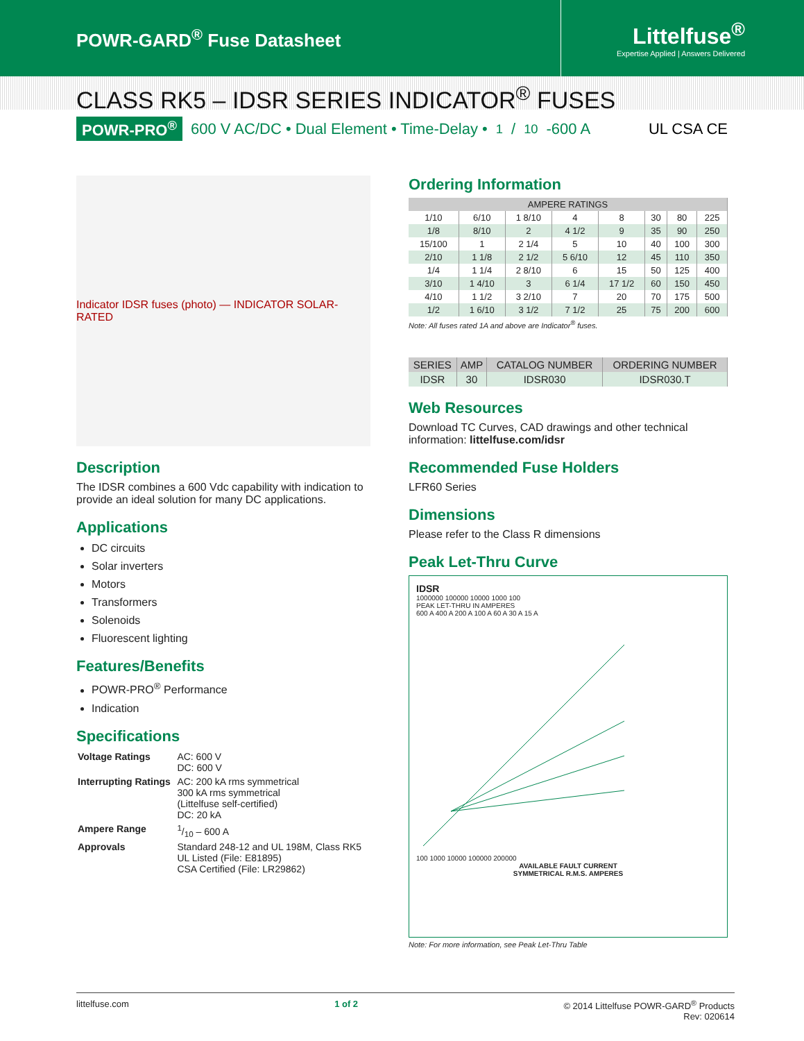POWR-GARD<sup>®</sup> Fuse Datasheet
Littelfuse<sup>®</sup>
Expertise Applied | Answers Delivered
CLASS RK5 – IDSR SERIES INDICATOR<sup>®</sup> FUSES
POWR-PRO<sup>®</sup> 600 V AC/DC • Dual Element • Time-Delay • 1/10-600 A UL CSA CE
Indicator IDSR fuses (photo) — INDICATOR SOLAR-RATED
Description
The IDSR combines a 600 Vdc capability with indication to provide an ideal solution for many DC applications.
Applications
DC circuits
Solar inverters
Motors
Transformers
Solenoids
Fluorescent lighting
Features/Benefits
POWR-PRO<sup>®</sup> Performance
Indication
Specifications
| Voltage Ratings | AC: 600 V DC: 600 V |
| Interrupting Ratings | AC: 200 kA rms symmetrical 300 kA rms symmetrical (Littelfuse self-certified) DC: 20 kA |
| Ampere Range | 1/10 – 600 A |
| Approvals | Standard 248-12 and UL 198M, Class RK5 UL Listed (File: E81895) CSA Certified (File: LR29862) |
Ordering Information
| AMPERE RATINGS | | | | | | | |
| --- | --- | --- | --- | --- | --- | --- | --- |
| 1/10 | 6/10 | 1 8/10 | 4 | 8 | 30 | 80 | 225 |
| 1/8 | 8/10 | 2 | 4 1/2 | 9 | 35 | 90 | 250 |
| 15/100 | 1 | 2 1/4 | 5 | 10 | 40 | 100 | 300 |
| 2/10 | 1 1/8 | 2 1/2 | 5 6/10 | 12 | 45 | 110 | 350 |
| 1/4 | 1 1/4 | 2 8/10 | 6 | 15 | 50 | 125 | 400 |
| 3/10 | 1 4/10 | 3 | 6 1/4 | 17 1/2 | 60 | 150 | 450 |
| 4/10 | 1 1/2 | 3 2/10 | 7 | 20 | 70 | 175 | 500 |
| 1/2 | 1 6/10 | 3 1/2 | 7 1/2 | 25 | 75 | 200 | 600 |
Note: All fuses rated 1A and above are Indicator<sup>®</sup> fuses.
| SERIES | AMP | CATALOG NUMBER | ORDERING NUMBER |
| --- | --- | --- | --- |
| IDSR | 30 | IDSR030 | IDSR030.T |
Web Resources
Download TC Curves, CAD drawings and other technical information: littelfuse.com/idsr
Recommended Fuse Holders
LFR60 Series
Dimensions
Please refer to the Class R dimensions
Peak Let-Thru Curve
IDSR
1000000 100000 10000 1000 100
PEAK LET-THRU IN AMPERES
600 A 400 A 200 A 100 A 60 A 30 A 15 A
100 1000 10000 100000 200000
AVAILABLE FAULT CURRENT
SYMMETRICAL R.M.S. AMPERES
Note: For more information, see Peak Let-Thru Table
littelfuse.com 1 of 2 © 2014 Littelfuse POWR-GARD<sup>®</sup> Products
Rev: 020614